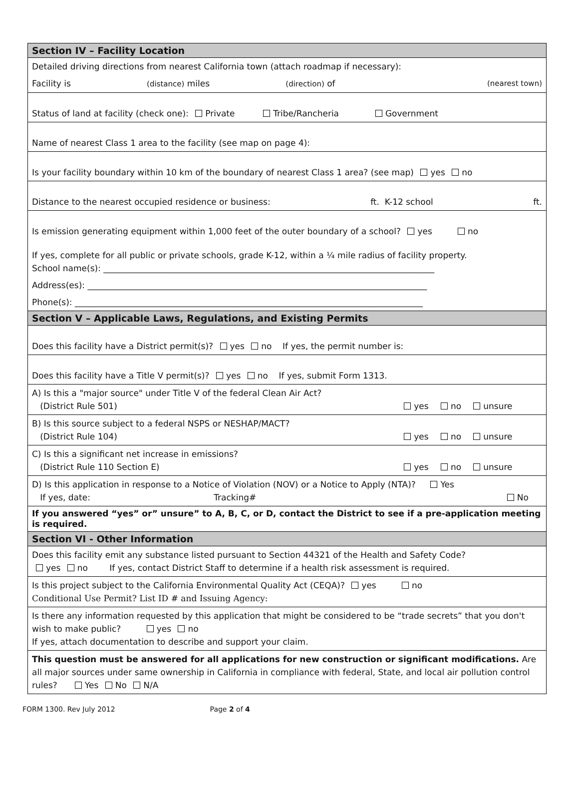Section IV – Facility Location
Detailed driving directions from nearest California town (attach roadmap if necessary):
Facility is (distance) miles (direction) of (nearest town)
Status of land at facility (check one): Private Tribe/Rancheria Government
Name of nearest Class 1 area to the facility (see map on page 4):
Is your facility boundary within 10 km of the boundary of nearest Class 1 area? (see map) yes no
Distance to the nearest occupied residence or business: ft. K-12 school ft.
Is emission generating equipment within 1,000 feet of the outer boundary of a school? yes no
If yes, complete for all public or private schools, grade K-12, within a ¼ mile radius of facility property.
School name(s): ______________________________________________________________________________
Address(es): ________________________________________________________________________________
Phone(s): __________________________________________________________________________________
Section V – Applicable Laws, Regulations, and Existing Permits
Does this facility have a District permit(s)? yes no If yes, the permit number is:
Does this facility have a Title V permit(s)? yes no If yes, submit Form 1313.
A) Is this a "major source" under Title V of the federal Clean Air Act?
(District Rule 501) yes no unsure
B) Is this source subject to a federal NSPS or NESHAP/MACT?
(District Rule 104) yes no unsure
C) Is this a significant net increase in emissions?
(District Rule 110 Section E) yes no unsure
D) Is this application in response to a Notice of Violation (NOV) or a Notice to Apply (NTA)? Yes
If yes, date: Tracking# No
If you answered “yes” or” unsure” to A, B, C, or D, contact the District to see if a pre-application meeting is required.
Section VI - Other Information
Does this facility emit any substance listed pursuant to Section 44321 of the Health and Safety Code?
yes no If yes, contact District Staff to determine if a health risk assessment is required.
Is this project subject to the California Environmental Quality Act (CEQA)? yes no
Conditional Use Permit? List ID # and Issuing Agency:
Is there any information requested by this application that might be considered to be “trade secrets” that you don't wish to make public? yes no
If yes, attach documentation to describe and support your claim.
This question must be answered for all applications for new construction or significant modifications. Are all major sources under same ownership in California in compliance with federal, State, and local air pollution control rules? Yes No N/A
FORM 1300. Rev July 2012 Page 2 of 4